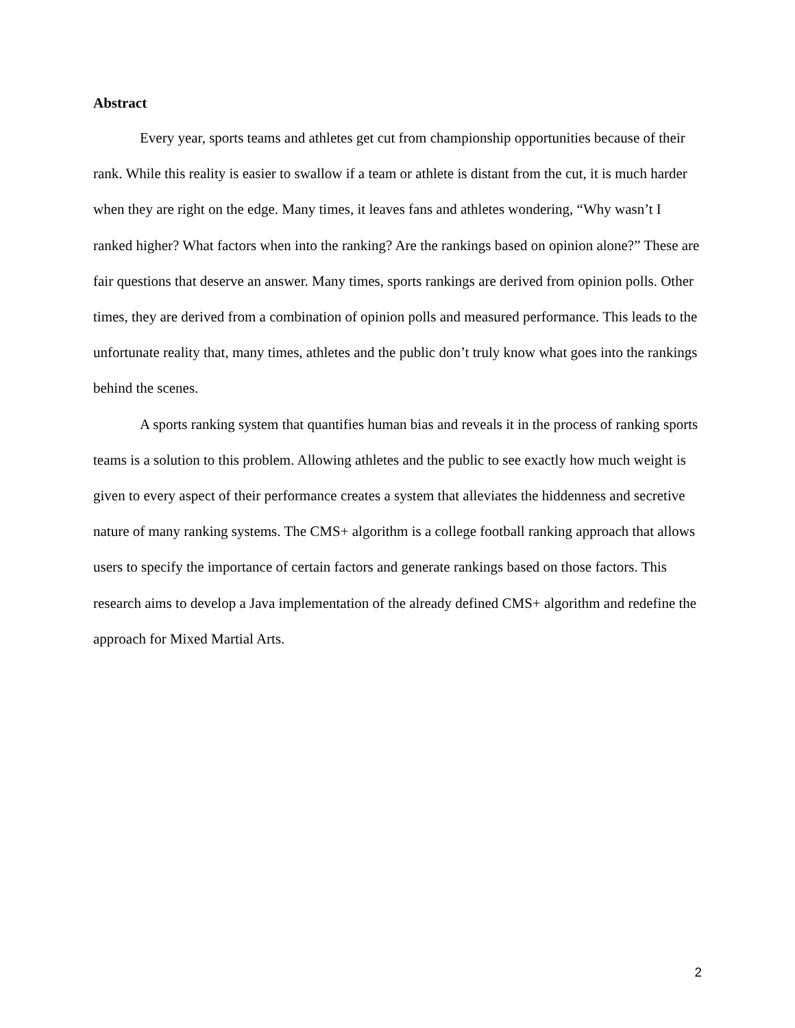Abstract
Every year, sports teams and athletes get cut from championship opportunities because of their rank. While this reality is easier to swallow if a team or athlete is distant from the cut, it is much harder when they are right on the edge. Many times, it leaves fans and athletes wondering, “Why wasn’t I ranked higher? What factors when into the ranking? Are the rankings based on opinion alone?” These are fair questions that deserve an answer. Many times, sports rankings are derived from opinion polls. Other times, they are derived from a combination of opinion polls and measured performance. This leads to the unfortunate reality that, many times, athletes and the public don’t truly know what goes into the rankings behind the scenes.
A sports ranking system that quantifies human bias and reveals it in the process of ranking sports teams is a solution to this problem. Allowing athletes and the public to see exactly how much weight is given to every aspect of their performance creates a system that alleviates the hiddenness and secretive nature of many ranking systems. The CMS+ algorithm is a college football ranking approach that allows users to specify the importance of certain factors and generate rankings based on those factors. This research aims to develop a Java implementation of the already defined CMS+ algorithm and redefine the approach for Mixed Martial Arts.
2